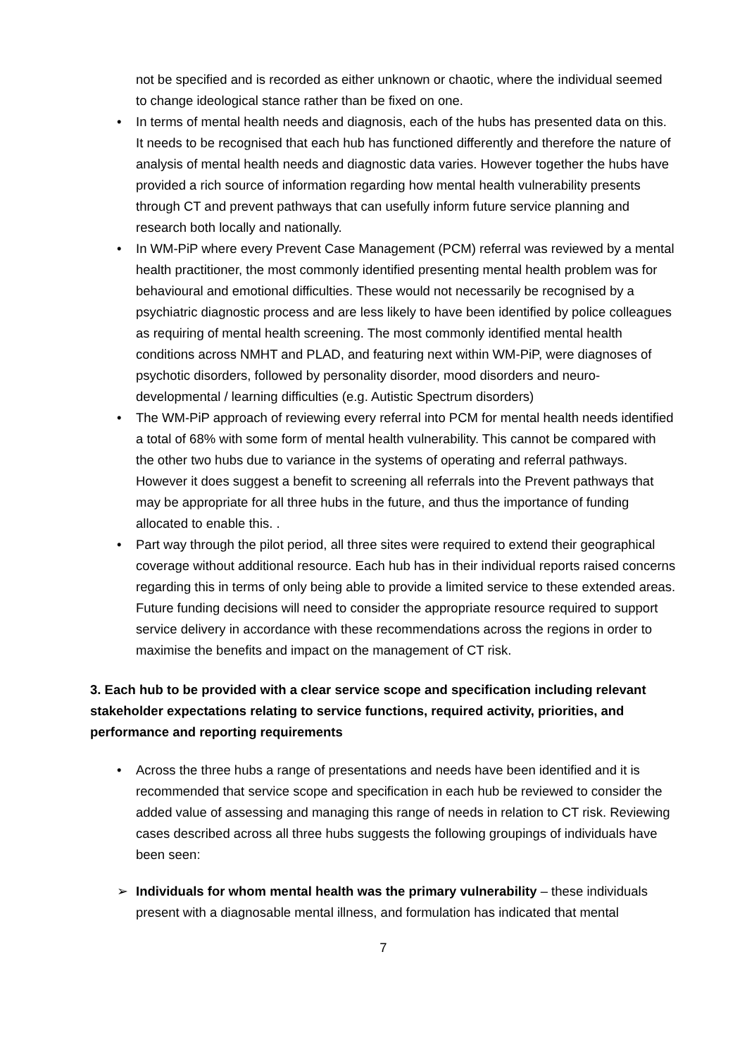not be specified and is recorded as either unknown or chaotic, where the individual seemed to change ideological stance rather than be fixed on one.
• In terms of mental health needs and diagnosis, each of the hubs has presented data on this. It needs to be recognised that each hub has functioned differently and therefore the nature of analysis of mental health needs and diagnostic data varies. However together the hubs have provided a rich source of information regarding how mental health vulnerability presents through CT and prevent pathways that can usefully inform future service planning and research both locally and nationally.
• In WM-PiP where every Prevent Case Management (PCM) referral was reviewed by a mental health practitioner, the most commonly identified presenting mental health problem was for behavioural and emotional difficulties. These would not necessarily be recognised by a psychiatric diagnostic process and are less likely to have been identified by police colleagues as requiring of mental health screening. The most commonly identified mental health conditions across NMHT and PLAD, and featuring next within WM-PiP, were diagnoses of psychotic disorders, followed by personality disorder, mood disorders and neuro-developmental / learning difficulties (e.g. Autistic Spectrum disorders)
• The WM-PiP approach of reviewing every referral into PCM for mental health needs identified a total of 68% with some form of mental health vulnerability. This cannot be compared with the other two hubs due to variance in the systems of operating and referral pathways. However it does suggest a benefit to screening all referrals into the Prevent pathways that may be appropriate for all three hubs in the future, and thus the importance of funding allocated to enable this. .
• Part way through the pilot period, all three sites were required to extend their geographical coverage without additional resource. Each hub has in their individual reports raised concerns regarding this in terms of only being able to provide a limited service to these extended areas. Future funding decisions will need to consider the appropriate resource required to support service delivery in accordance with these recommendations across the regions in order to maximise the benefits and impact on the management of CT risk.
3. Each hub to be provided with a clear service scope and specification including relevant stakeholder expectations relating to service functions, required activity, priorities, and performance and reporting requirements
• Across the three hubs a range of presentations and needs have been identified and it is recommended that service scope and specification in each hub be reviewed to consider the added value of assessing and managing this range of needs in relation to CT risk. Reviewing cases described across all three hubs suggests the following groupings of individuals have been seen:
➢ Individuals for whom mental health was the primary vulnerability – these individuals present with a diagnosable mental illness, and formulation has indicated that mental
7